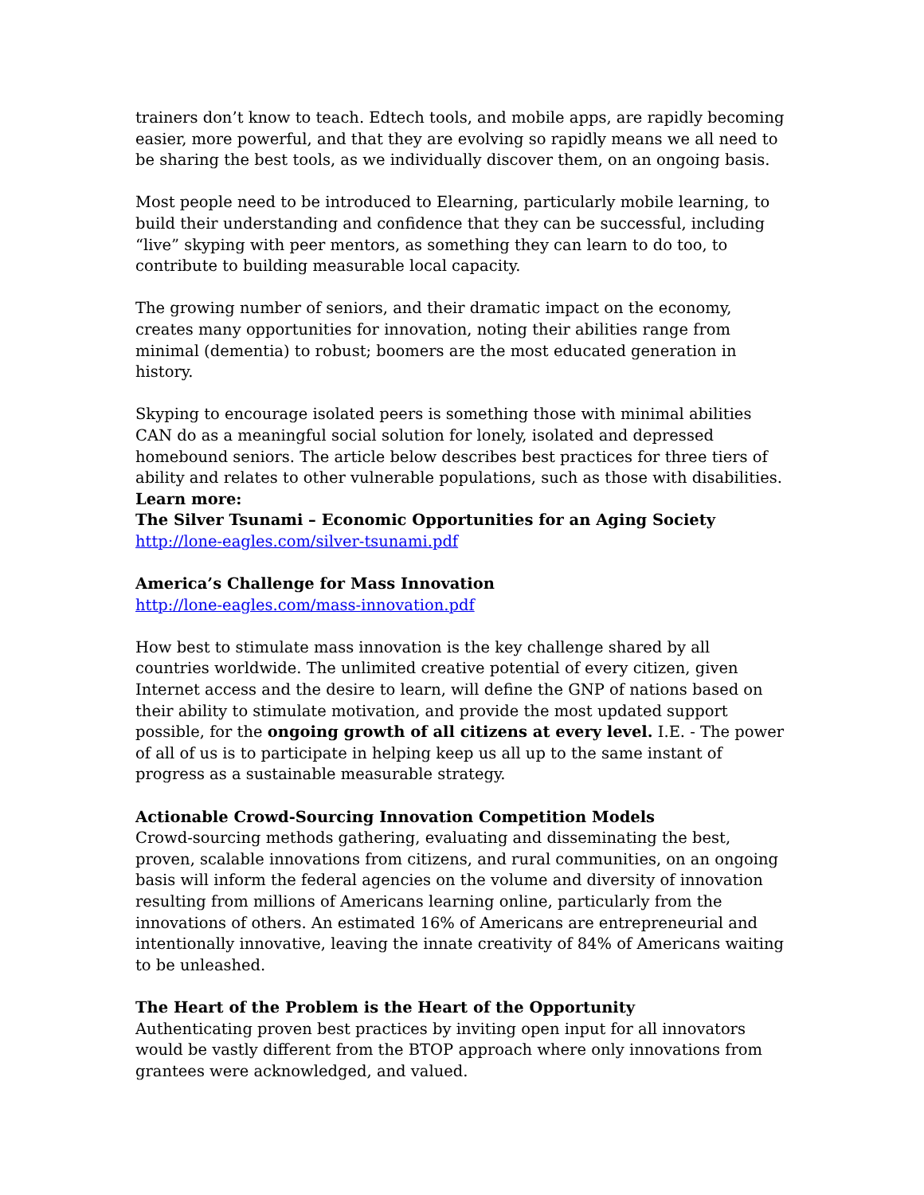trainers don’t know to teach. Edtech tools, and mobile apps, are rapidly becoming easier, more powerful, and that they are evolving so rapidly means we all need to be sharing the best tools, as we individually discover them, on an ongoing basis.
Most people need to be introduced to Elearning, particularly mobile learning, to build their understanding and confidence that they can be successful, including “live” skyping with peer mentors, as something they can learn to do too, to contribute to building measurable local capacity.
The growing number of seniors, and their dramatic impact on the economy, creates many opportunities for innovation, noting their abilities range from minimal (dementia) to robust; boomers are the most educated generation in history.
Skyping to encourage isolated peers is something those with minimal abilities CAN do as a meaningful social solution for lonely, isolated and depressed homebound seniors. The article below describes best practices for three tiers of ability and relates to other vulnerable populations, such as those with disabilities.
Learn more:
The Silver Tsunami – Economic Opportunities for an Aging Society
http://lone-eagles.com/silver-tsunami.pdf
America’s Challenge for Mass Innovation
http://lone-eagles.com/mass-innovation.pdf
How best to stimulate mass innovation is the key challenge shared by all countries worldwide. The unlimited creative potential of every citizen, given Internet access and the desire to learn, will define the GNP of nations based on their ability to stimulate motivation, and provide the most updated support possible, for the ongoing growth of all citizens at every level. I.E. - The power of all of us is to participate in helping keep us all up to the same instant of progress as a sustainable measurable strategy.
Actionable Crowd-Sourcing Innovation Competition Models
Crowd-sourcing methods gathering, evaluating and disseminating the best, proven, scalable innovations from citizens, and rural communities, on an ongoing basis will inform the federal agencies on the volume and diversity of innovation resulting from millions of Americans learning online, particularly from the innovations of others. An estimated 16% of Americans are entrepreneurial and intentionally innovative, leaving the innate creativity of 84% of Americans waiting to be unleashed.
The Heart of the Problem is the Heart of the Opportunity
Authenticating proven best practices by inviting open input for all innovators would be vastly different from the BTOP approach where only innovations from grantees were acknowledged, and valued.